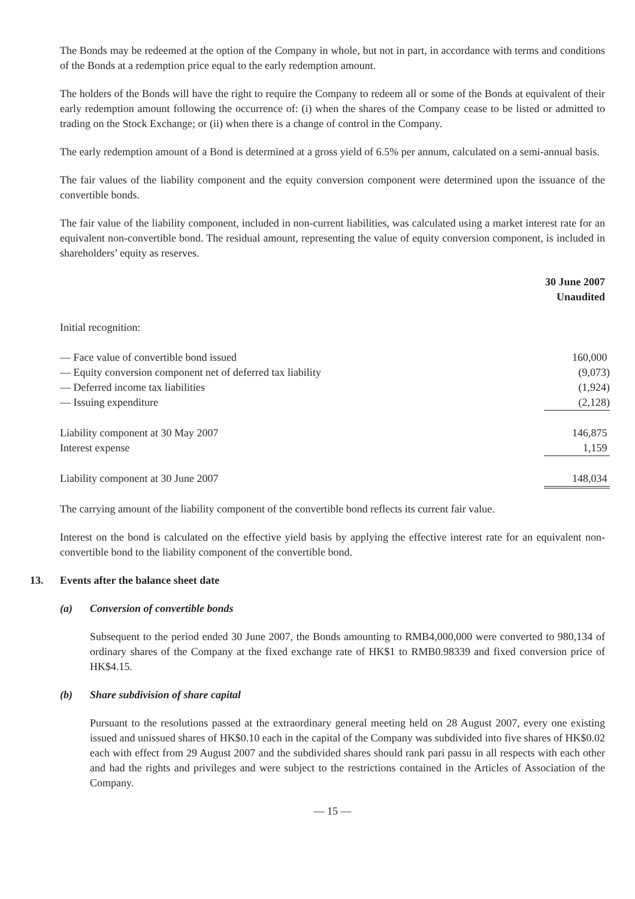The Bonds may be redeemed at the option of the Company in whole, but not in part, in accordance with terms and conditions of the Bonds at a redemption price equal to the early redemption amount.
The holders of the Bonds will have the right to require the Company to redeem all or some of the Bonds at equivalent of their early redemption amount following the occurrence of: (i) when the shares of the Company cease to be listed or admitted to trading on the Stock Exchange; or (ii) when there is a change of control in the Company.
The early redemption amount of a Bond is determined at a gross yield of 6.5% per annum, calculated on a semi-annual basis.
The fair values of the liability component and the equity conversion component were determined upon the issuance of the convertible bonds.
The fair value of the liability component, included in non-current liabilities, was calculated using a market interest rate for an equivalent non-convertible bond. The residual amount, representing the value of equity conversion component, is included in shareholders’ equity as reserves.
| | 30 June 2007 Unaudited |
| --- | --- |
| Initial recognition: | |
| — Face value of convertible bond issued | 160,000 |
| — Equity conversion component net of deferred tax liability | (9,073) |
| — Deferred income tax liabilities | (1,924) |
| — Issuing expenditure | (2,128) |
| Liability component at 30 May 2007 | 146,875 |
| Interest expense | 1,159 |
| Liability component at 30 June 2007 | 148,034 |
The carrying amount of the liability component of the convertible bond reflects its current fair value.
Interest on the bond is calculated on the effective yield basis by applying the effective interest rate for an equivalent non-convertible bond to the liability component of the convertible bond.
13. Events after the balance sheet date
(a) Conversion of convertible bonds
Subsequent to the period ended 30 June 2007, the Bonds amounting to RMB4,000,000 were converted to 980,134 of ordinary shares of the Company at the fixed exchange rate of HK$1 to RMB0.98339 and fixed conversion price of HK$4.15.
(b) Share subdivision of share capital
Pursuant to the resolutions passed at the extraordinary general meeting held on 28 August 2007, every one existing issued and unissued shares of HK$0.10 each in the capital of the Company was subdivided into five shares of HK$0.02 each with effect from 29 August 2007 and the subdivided shares should rank pari passu in all respects with each other and had the rights and privileges and were subject to the restrictions contained in the Articles of Association of the Company.
— 15 —